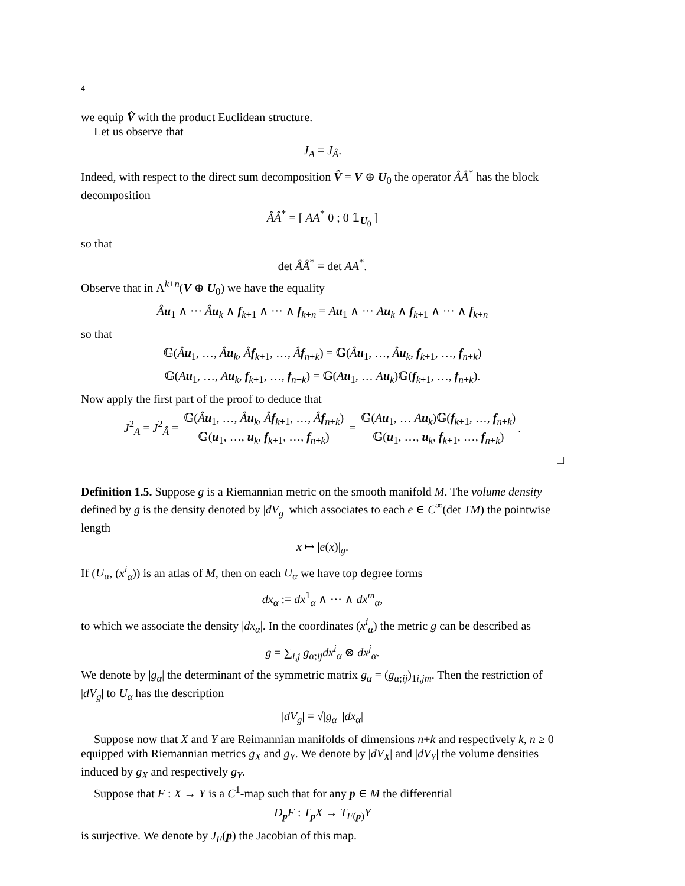4
we equip V̂ with the product Euclidean structure.
Let us observe that
J<sub>A</sub> = J<sub>Â</sub>.
Indeed, with respect to the direct sum decomposition V̂ = V ⊕ U<sub>0</sub> the operator ÂÂ<sup>*</sup> has the block decomposition
ÂÂ<sup>*</sup> = [ AA<sup>*</sup> 0 ; 0 𝟙<sub>U<sub>0</sub></sub> ]
so that
det ÂÂ<sup>*</sup> = det AA<sup>*</sup>.
Observe that in Λ<sup>k+n</sup>(V ⊕ U<sub>0</sub>) we have the equality
Âu<sub>1</sub> ∧ ··· Âu<sub>k</sub> ∧ f<sub>k+1</sub> ∧ ··· ∧ f<sub>k+n</sub> = Au<sub>1</sub> ∧ ··· Au<sub>k</sub> ∧ f<sub>k+1</sub> ∧ ··· ∧ f<sub>k+n</sub>
so that
𝔾(Âu<sub>1</sub>, …, Âu<sub>k</sub>, Âf<sub>k+1</sub>, …, Âf<sub>n+k</sub>) = 𝔾(Âu<sub>1</sub>, …, Âu<sub>k</sub>, f<sub>k+1</sub>, …, f<sub>n+k</sub>)
𝔾(Au<sub>1</sub>, …, Au<sub>k</sub>, f<sub>k+1</sub>, …, f<sub>n+k</sub>) = 𝔾(Au<sub>1</sub>, … Au<sub>k</sub>)𝔾(f<sub>k+1</sub>, …, f<sub>n+k</sub>).
Now apply the first part of the proof to deduce that
J<sup>2</sup><sub>A</sub> = J<sup>2</sup><sub>Â</sub> = 𝔾(Âu<sub>1</sub>, …, Âu<sub>k</sub>, Âf<sub>k+1</sub>, …, Âf<sub>n+k</sub>) 𝔾(u<sub>1</sub>, …, u<sub>k</sub>, f<sub>k+1</sub>, …, f<sub>n+k</sub>) = 𝔾(Au<sub>1</sub>, … Au<sub>k</sub>)𝔾(f<sub>k+1</sub>, …, f<sub>n+k</sub>) 𝔾(u<sub>1</sub>, …, u<sub>k</sub>, f<sub>k+1</sub>, …, f<sub>n+k</sub>).
□
Definition 1.5. Suppose g is a Riemannian metric on the smooth manifold M. The volume density defined by g is the density denoted by |dV<sub>g</sub>| which associates to each e ∈ C<sup>∞</sup>(det TM) the pointwise length
x ↦ |e(x)|<sub>g</sub>.
If (U<sub>α</sub>, (x<sup>i</sup><sub>α</sub>)) is an atlas of M, then on each U<sub>α</sub> we have top degree forms
dx<sub>α</sub> := dx<sup>1</sup><sub>α</sub> ∧ ··· ∧ dx<sup>m</sup><sub>α</sub>,
to which we associate the density |dx<sub>α</sub>|. In the coordinates (x<sup>i</sup><sub>α</sub>) the metric g can be described as
g = ∑<sub>i,j</sub> g<sub>α;ij</sub>dx<sup>i</sup><sub>α</sub> ⊗ dx<sup>j</sup><sub>α</sub>.
We denote by |g<sub>α</sub>| the determinant of the symmetric matrix g<sub>α</sub> = (g<sub>α;ij</sub>)<sub>1i,jm</sub>. Then the restriction of |dV<sub>g</sub>| to U<sub>α</sub> has the description
|dV<sub>g</sub>| = √|g<sub>α</sub>| |dx<sub>α</sub>|
Suppose now that X and Y are Reimannian manifolds of dimensions n+k and respectively k, n ≥ 0 equipped with Riemannian metrics g<sub>X</sub> and g<sub>Y</sub>. We denote by |dV<sub>X</sub>| and |dV<sub>Y</sub>| the volume densities induced by g<sub>X</sub> and respectively g<sub>Y</sub>.
Suppose that F : X → Y is a C<sup>1</sup>-map such that for any p ∈ M the differential
D<sub>p</sub>F : T<sub>p</sub>X → T<sub>F(p)</sub>Y
is surjective. We denote by J<sub>F</sub>(p) the Jacobian of this map.